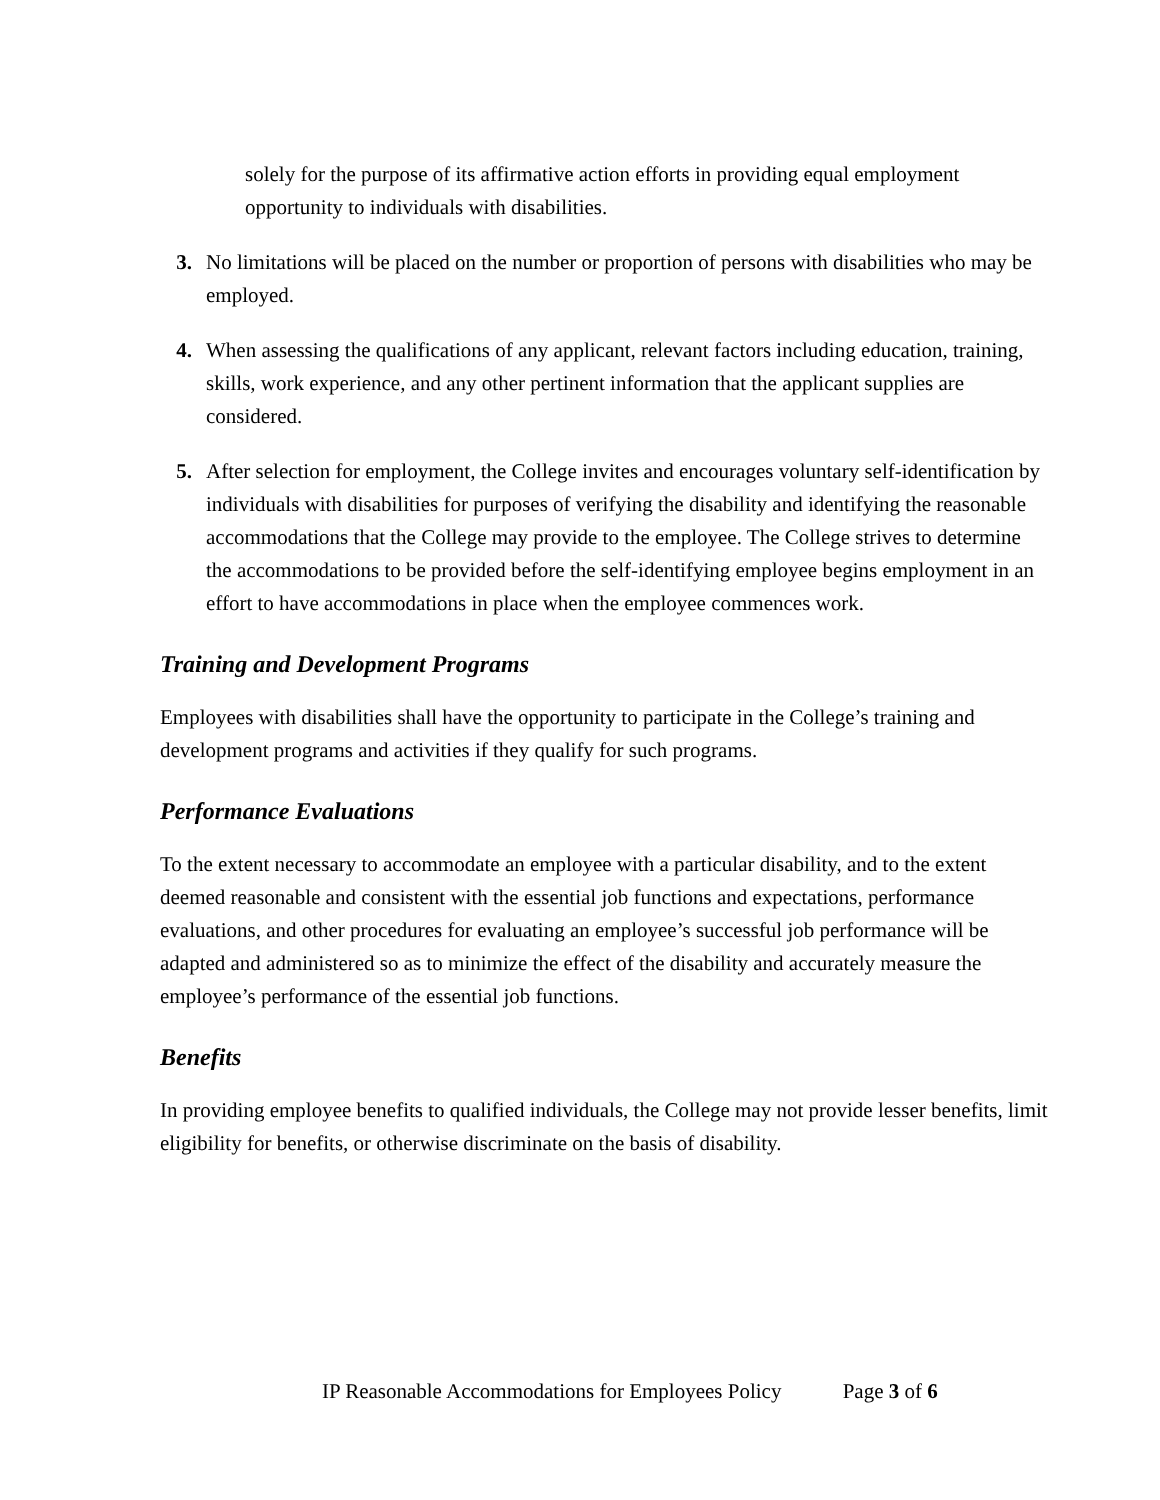solely for the purpose of its affirmative action efforts in providing equal employment opportunity to individuals with disabilities.
3. No limitations will be placed on the number or proportion of persons with disabilities who may be employed.
4. When assessing the qualifications of any applicant, relevant factors including education, training, skills, work experience, and any other pertinent information that the applicant supplies are considered.
5. After selection for employment, the College invites and encourages voluntary self-identification by individuals with disabilities for purposes of verifying the disability and identifying the reasonable accommodations that the College may provide to the employee. The College strives to determine the accommodations to be provided before the self-identifying employee begins employment in an effort to have accommodations in place when the employee commences work.
Training and Development Programs
Employees with disabilities shall have the opportunity to participate in the College’s training and development programs and activities if they qualify for such programs.
Performance Evaluations
To the extent necessary to accommodate an employee with a particular disability, and to the extent deemed reasonable and consistent with the essential job functions and expectations, performance evaluations, and other procedures for evaluating an employee’s successful job performance will be adapted and administered so as to minimize the effect of the disability and accurately measure the employee’s performance of the essential job functions.
Benefits
In providing employee benefits to qualified individuals, the College may not provide lesser benefits, limit eligibility for benefits, or otherwise discriminate on the basis of disability.
IP Reasonable Accommodations for Employees Policy Page 3 of 6